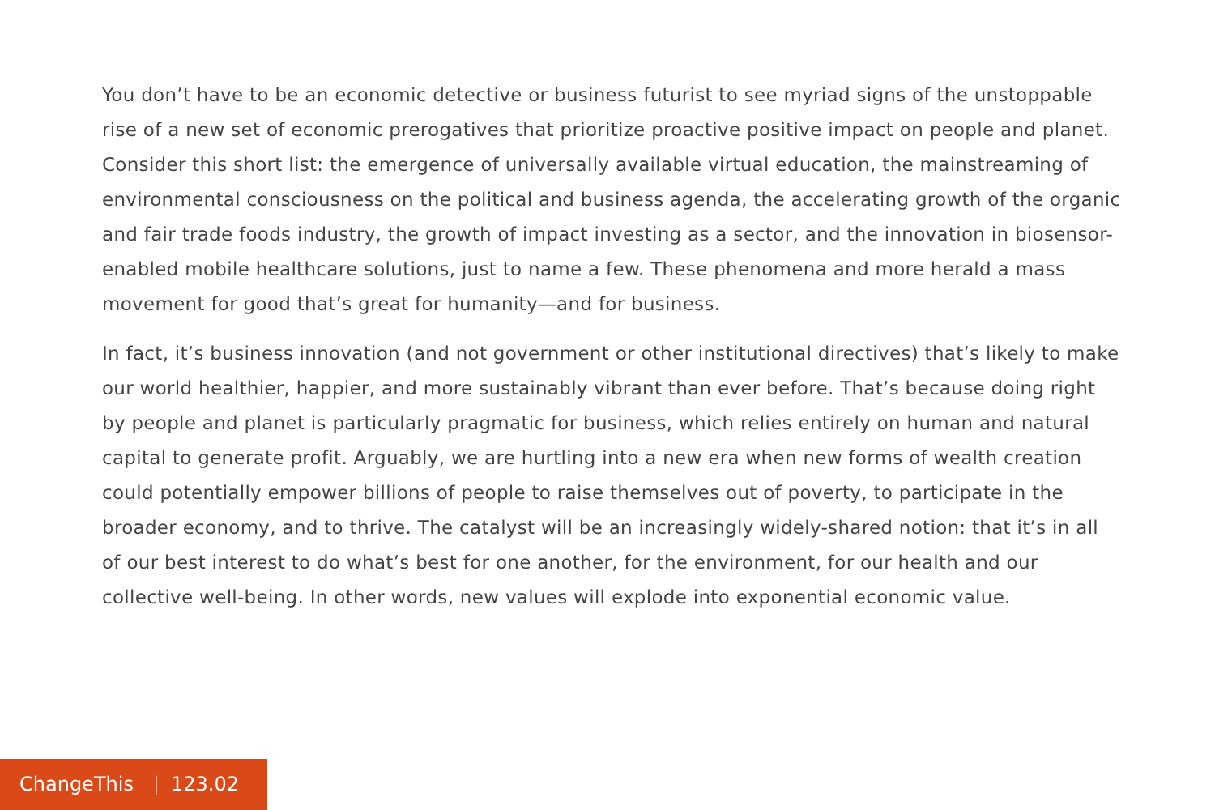You don’t have to be an economic detective or business futurist to see myriad signs of the unstoppable rise of a new set of economic prerogatives that prioritize proactive positive impact on people and planet. Consider this short list: the emergence of universally available virtual education, the mainstreaming of environmental consciousness on the political and business agenda, the accelerating growth of the organic and fair trade foods industry, the growth of impact investing as a sector, and the innovation in biosensor-enabled mobile healthcare solutions, just to name a few. These phenomena and more herald a mass movement for good that’s great for humanity—and for business.
In fact, it’s business innovation (and not government or other institutional directives) that’s likely to make our world healthier, happier, and more sustainably vibrant than ever before. That’s because doing right by people and planet is particularly pragmatic for business, which relies entirely on human and natural capital to generate profit. Arguably, we are hurtling into a new era when new forms of wealth creation could potentially empower billions of people to raise themselves out of poverty, to participate in the broader economy, and to thrive. The catalyst will be an increasingly widely-shared notion: that it’s in all of our best interest to do what’s best for one another, for the environment, for our health and our collective well-being. In other words, new values will explode into exponential economic value.
ChangeThis | 123.02